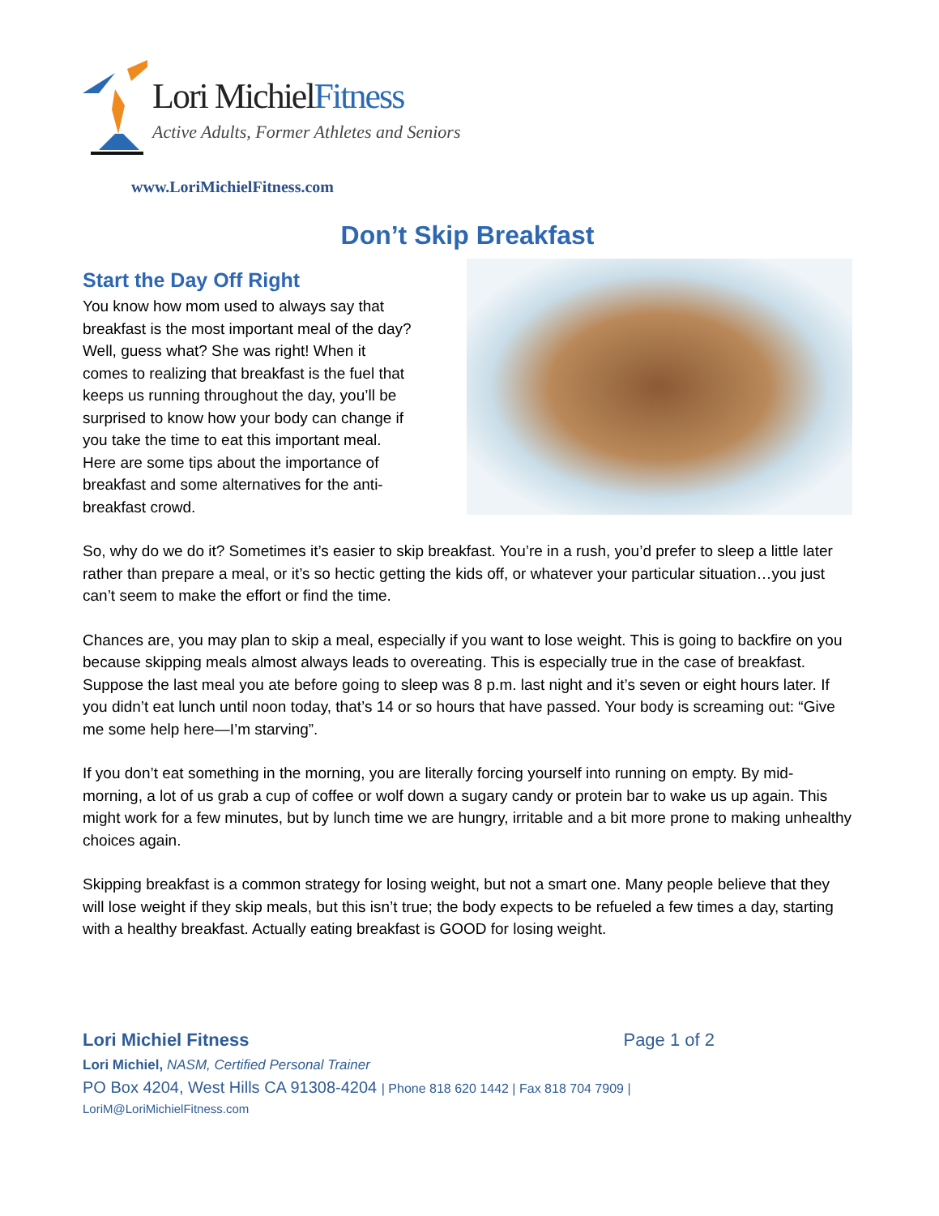Lori MichielFitness
Active Adults, Former Athletes and Seniors
www.LoriMichielFitness.com
Don’t Skip Breakfast
Start the Day Off Right
You know how mom used to always say that breakfast is the most important meal of the day? Well, guess what? She was right! When it comes to realizing that breakfast is the fuel that keeps us running throughout the day, you’ll be surprised to know how your body can change if you take the time to eat this important meal. Here are some tips about the importance of breakfast and some alternatives for the anti-breakfast crowd.
So, why do we do it? Sometimes it’s easier to skip breakfast. You’re in a rush, you’d prefer to sleep a little later rather than prepare a meal, or it’s so hectic getting the kids off, or whatever your particular situation…you just can’t seem to make the effort or find the time.
Chances are, you may plan to skip a meal, especially if you want to lose weight. This is going to backfire on you because skipping meals almost always leads to overeating. This is especially true in the case of breakfast. Suppose the last meal you ate before going to sleep was 8 p.m. last night and it’s seven or eight hours later. If you didn’t eat lunch until noon today, that’s 14 or so hours that have passed. Your body is screaming out: “Give me some help here—I’m starving”.
If you don’t eat something in the morning, you are literally forcing yourself into running on empty. By mid-morning, a lot of us grab a cup of coffee or wolf down a sugary candy or protein bar to wake us up again. This might work for a few minutes, but by lunch time we are hungry, irritable and a bit more prone to making unhealthy choices again.
Skipping breakfast is a common strategy for losing weight, but not a smart one. Many people believe that they will lose weight if they skip meals, but this isn’t true; the body expects to be refueled a few times a day, starting with a healthy breakfast. Actually eating breakfast is GOOD for losing weight.
Lori Michiel Fitness Page 1 of 2
Lori Michiel, NASM, Certified Personal Trainer
PO Box 4204, West Hills CA 91308-4204 | Phone 818 620 1442 | Fax 818 704 7909 |
LoriM@LoriMichielFitness.com